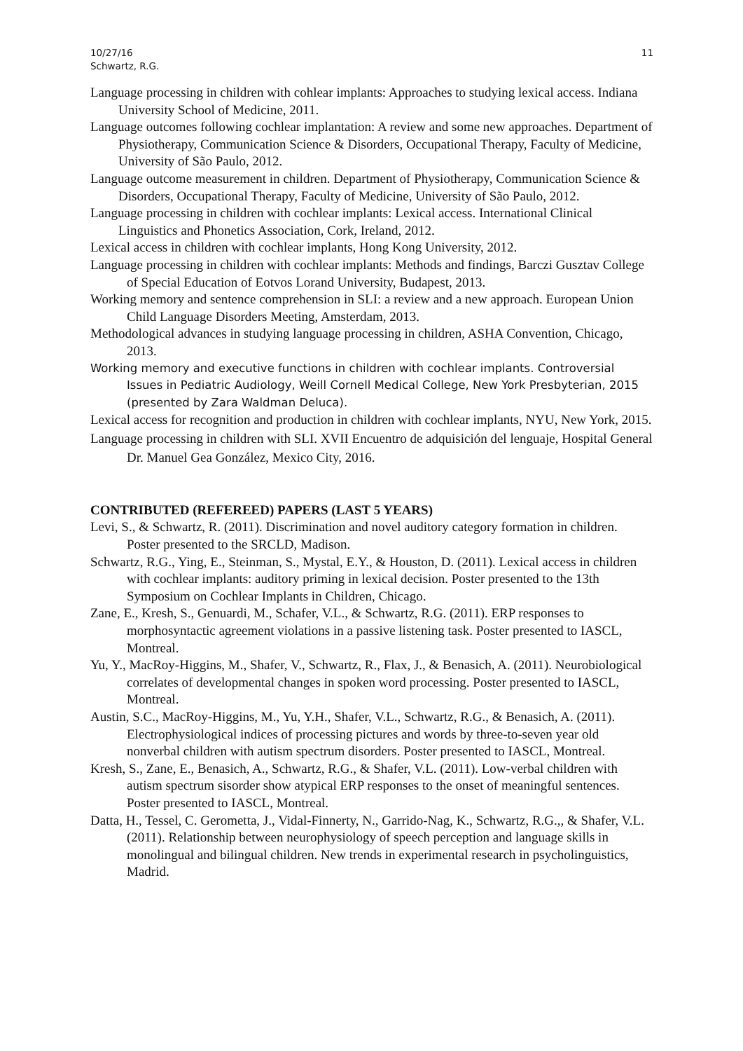10/27/16
Schwartz, R.G.
11
Language processing in children with cohlear implants: Approaches to studying lexical access. Indiana University School of Medicine, 2011.
Language outcomes following cochlear implantation: A review and some new approaches. Department of Physiotherapy, Communication Science & Disorders, Occupational Therapy, Faculty of Medicine, University of São Paulo, 2012.
Language outcome measurement in children. Department of Physiotherapy, Communication Science & Disorders, Occupational Therapy, Faculty of Medicine, University of São Paulo, 2012.
Language processing in children with cochlear implants: Lexical access. International Clinical Linguistics and Phonetics Association, Cork, Ireland, 2012.
Lexical access in children with cochlear implants, Hong Kong University, 2012.
Language processing in children with cochlear implants: Methods and findings, Barczi Gusztav College of Special Education of Eotvos Lorand University, Budapest, 2013.
Working memory and sentence comprehension in SLI: a review and a new approach. European Union Child Language Disorders Meeting, Amsterdam, 2013.
Methodological advances in studying language processing in children, ASHA Convention, Chicago, 2013.
Working memory and executive functions in children with cochlear implants. Controversial Issues in Pediatric Audiology, Weill Cornell Medical College, New York Presbyterian, 2015 (presented by Zara Waldman Deluca).
Lexical access for recognition and production in children with cochlear implants, NYU, New York, 2015.
Language processing in children with SLI. XVII Encuentro de adquisición del lenguaje, Hospital General Dr. Manuel Gea González, Mexico City, 2016.
CONTRIBUTED (REFEREED) PAPERS (LAST 5 YEARS)
Levi, S., & Schwartz, R. (2011). Discrimination and novel auditory category formation in children. Poster presented to the SRCLD, Madison.
Schwartz, R.G., Ying, E., Steinman, S., Mystal, E.Y., & Houston, D. (2011). Lexical access in children with cochlear implants: auditory priming in lexical decision. Poster presented to the 13th Symposium on Cochlear Implants in Children, Chicago.
Zane, E., Kresh, S., Genuardi, M., Schafer, V.L., & Schwartz, R.G. (2011). ERP responses to morphosyntactic agreement violations in a passive listening task. Poster presented to IASCL, Montreal.
Yu, Y., MacRoy-Higgins, M., Shafer, V., Schwartz, R., Flax, J., & Benasich, A. (2011). Neurobiological correlates of developmental changes in spoken word processing. Poster presented to IASCL, Montreal.
Austin, S.C., MacRoy-Higgins, M., Yu, Y.H., Shafer, V.L., Schwartz, R.G., & Benasich, A. (2011). Electrophysiological indices of processing pictures and words by three-to-seven year old nonverbal children with autism spectrum disorders. Poster presented to IASCL, Montreal.
Kresh, S., Zane, E., Benasich, A., Schwartz, R.G., & Shafer, V.L. (2011). Low-verbal children with autism spectrum sisorder show atypical ERP responses to the onset of meaningful sentences. Poster presented to IASCL, Montreal.
Datta, H., Tessel, C. Gerometta, J., Vidal-Finnerty, N., Garrido-Nag, K., Schwartz, R.G.,, & Shafer, V.L. (2011). Relationship between neurophysiology of speech perception and language skills in monolingual and bilingual children. New trends in experimental research in psycholinguistics, Madrid.